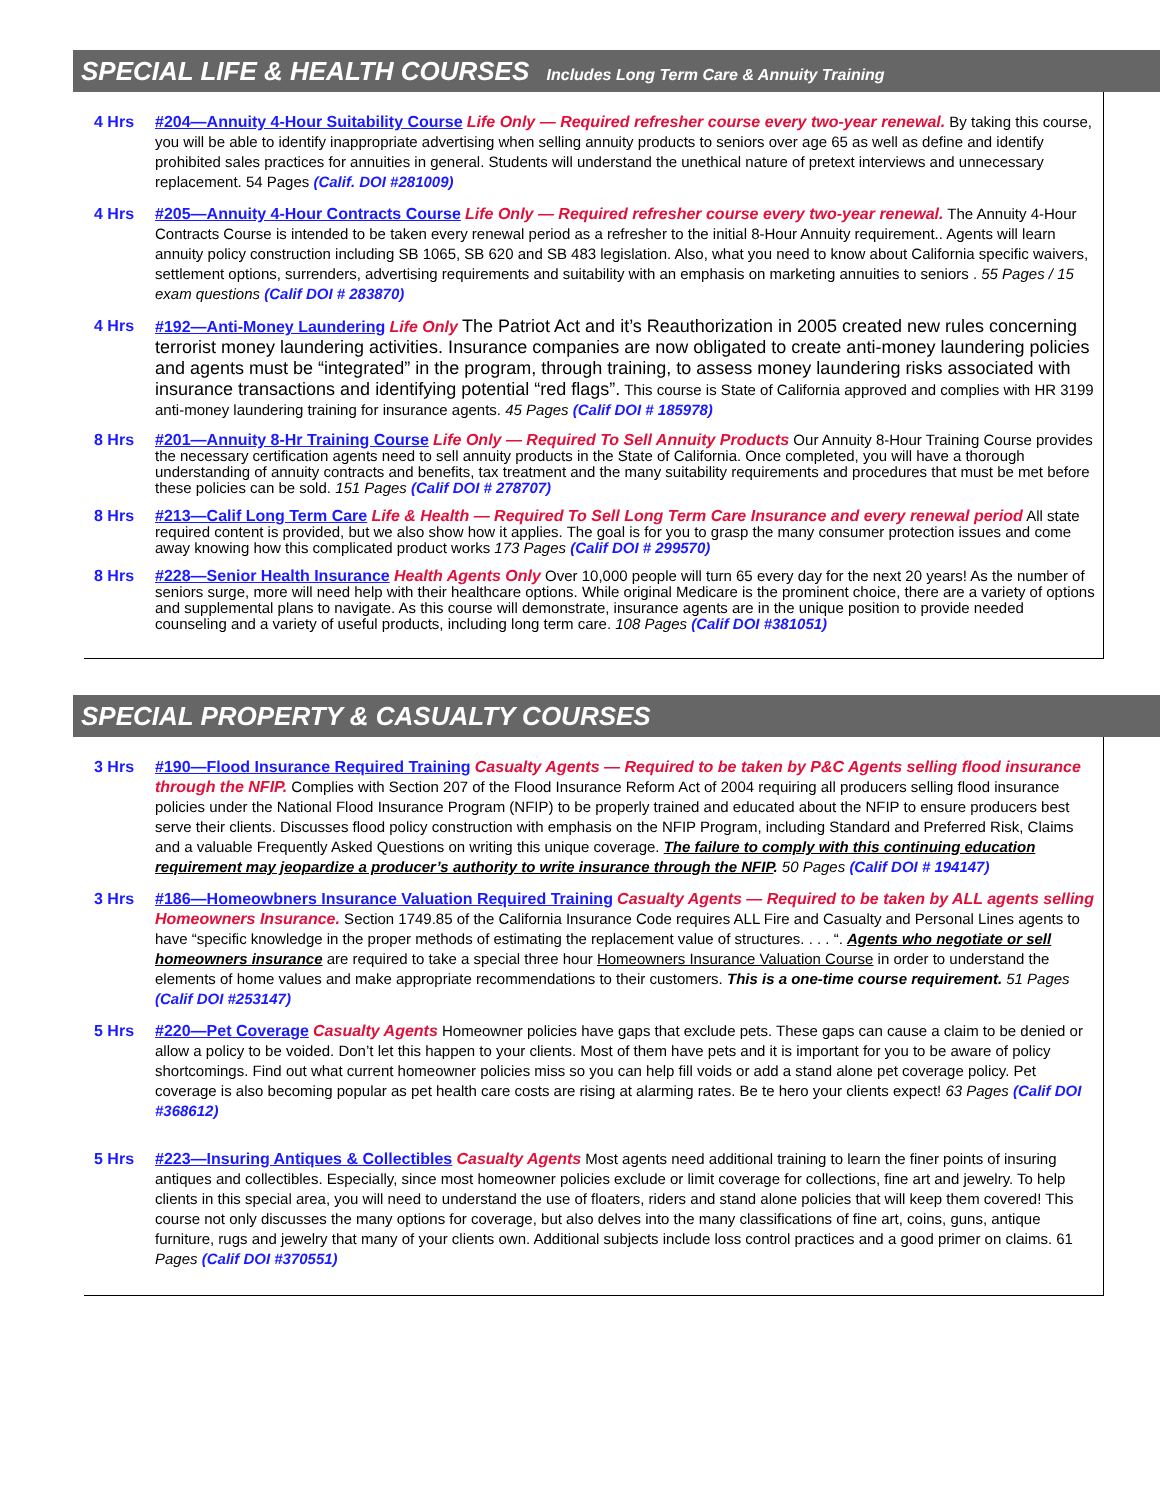SPECIAL LIFE & HEALTH COURSES Includes Long Term Care & Annuity Training
4 Hrs #204—Annuity 4-Hour Suitability Course Life Only — Required refresher course every two-year renewal. By taking this course, you will be able to identify inappropriate advertising when selling annuity products to seniors over age 65 as well as define and identify prohibited sales practices for annuities in general. Students will understand the unethical nature of pretext interviews and unnecessary replacement. 54 Pages (Calif. DOI #281009)
4 Hrs #205—Annuity 4-Hour Contracts Course Life Only — Required refresher course every two-year renewal. The Annuity 4-Hour Contracts Course is intended to be taken every renewal period as a refresher to the initial 8-Hour Annuity requirement.. Agents will learn annuity policy construction including SB 1065, SB 620 and SB 483 legislation. Also, what you need to know about California specific waivers, settlement options, surrenders, advertising requirements and suitability with an emphasis on marketing annuities to seniors . 55 Pages / 15 exam questions (Calif DOI # 283870)
4 Hrs #192—Anti-Money Laundering Life Only The Patriot Act and it’s Reauthorization in 2005 created new rules concerning terrorist money laundering activities. Insurance companies are now obligated to create anti-money laundering policies and agents must be “integrated” in the program, through training, to assess money laundering risks associated with insurance transactions and identifying potential “red flags”. This course is State of California approved and complies with HR 3199 anti-money laundering training for insurance agents. 45 Pages (Calif DOI # 185978)
8 Hrs #201—Annuity 8-Hr Training Course Life Only — Required To Sell Annuity Products Our Annuity 8-Hour Training Course provides the necessary certification agents need to sell annuity products in the State of California. Once completed, you will have a thorough understanding of annuity contracts and benefits, tax treatment and the many suitability requirements and procedures that must be met before these policies can be sold. 151 Pages (Calif DOI # 278707)
8 Hrs #213—Calif Long Term Care Life & Health — Required To Sell Long Term Care Insurance and every renewal period All state required content is provided, but we also show how it applies. The goal is for you to grasp the many consumer protection issues and come away knowing how this complicated product works 173 Pages (Calif DOI # 299570)
8 Hrs #228—Senior Health Insurance Health Agents Only Over 10,000 people will turn 65 every day for the next 20 years! As the number of seniors surge, more will need help with their healthcare options. While original Medicare is the prominent choice, there are a variety of options and supplemental plans to navigate. As this course will demonstrate, insurance agents are in the unique position to provide needed counseling and a variety of useful products, including long term care. 108 Pages (Calif DOI #381051)
SPECIAL PROPERTY & CASUALTY COURSES
3 Hrs #190—Flood Insurance Required Training Casualty Agents — Required to be taken by P&C Agents selling flood insurance through the NFIP. Complies with Section 207 of the Flood Insurance Reform Act of 2004 requiring all producers selling flood insurance policies under the National Flood Insurance Program (NFIP) to be properly trained and educated about the NFIP to ensure producers best serve their clients. Discusses flood policy construction with emphasis on the NFIP Program, including Standard and Preferred Risk, Claims and a valuable Frequently Asked Questions on writing this unique coverage. The failure to comply with this continuing education requirement may jeopardize a producer’s authority to write insurance through the NFIP. 50 Pages (Calif DOI # 194147)
3 Hrs #186—Homeowbners Insurance Valuation Required Training Casualty Agents — Required to be taken by ALL agents selling Homeowners Insurance. Section 1749.85 of the California Insurance Code requires ALL Fire and Casualty and Personal Lines agents to have “specific knowledge in the proper methods of estimating the replacement value of structures. . . . “. Agents who negotiate or sell homeowners insurance are required to take a special three hour Homeowners Insurance Valuation Course in order to understand the elements of home values and make appropriate recommendations to their customers. This is a one-time course requirement. 51 Pages (Calif DOI #253147)
5 Hrs #220—Pet Coverage Casualty Agents Homeowner policies have gaps that exclude pets. These gaps can cause a claim to be denied or allow a policy to be voided. Don’t let this happen to your clients. Most of them have pets and it is important for you to be aware of policy shortcomings. Find out what current homeowner policies miss so you can help fill voids or add a stand alone pet coverage policy. Pet coverage is also becoming popular as pet health care costs are rising at alarming rates. Be te hero your clients expect! 63 Pages (Calif DOI #368612)
5 Hrs #223—Insuring Antiques & Collectibles Casualty Agents Most agents need additional training to learn the finer points of insuring antiques and collectibles. Especially, since most homeowner policies exclude or limit coverage for collections, fine art and jewelry. To help clients in this special area, you will need to understand the use of floaters, riders and stand alone policies that will keep them covered! This course not only discusses the many options for coverage, but also delves into the many classifications of fine art, coins, guns, antique furniture, rugs and jewelry that many of your clients own. Additional subjects include loss control practices and a good primer on claims. 61 Pages (Calif DOI #370551)